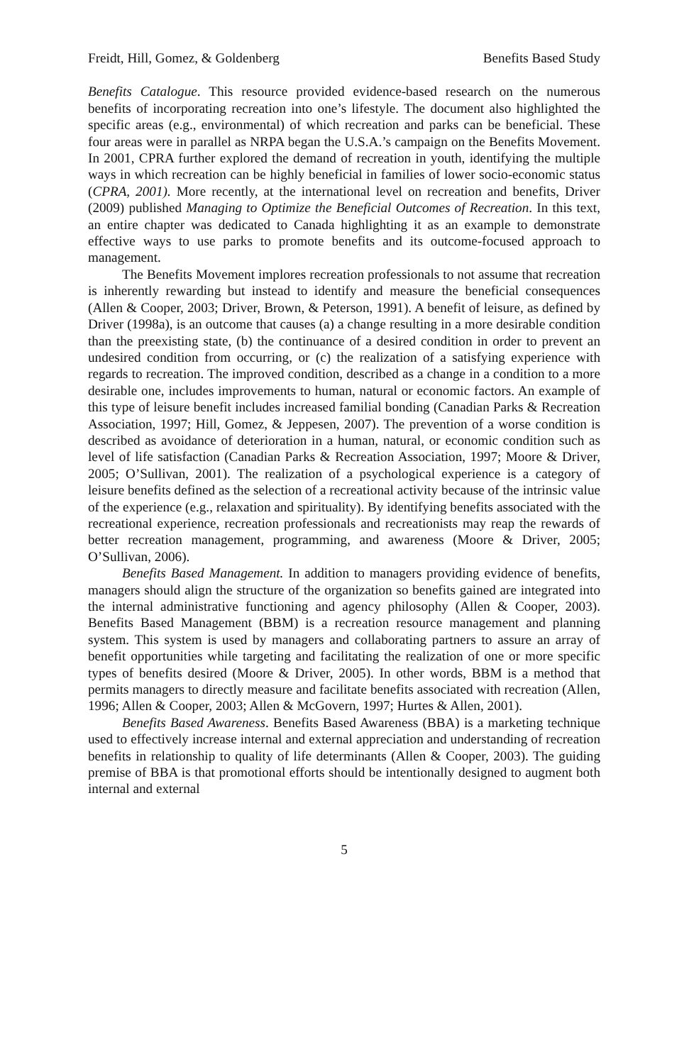Freidt, Hill, Gomez, & Goldenberg Benefits Based Study
Benefits Catalogue. This resource provided evidence-based research on the numerous benefits of incorporating recreation into one’s lifestyle. The document also highlighted the specific areas (e.g., environmental) of which recreation and parks can be beneficial. These four areas were in parallel as NRPA began the U.S.A.’s campaign on the Benefits Movement. In 2001, CPRA further explored the demand of recreation in youth, identifying the multiple ways in which recreation can be highly beneficial in families of lower socio-economic status (CPRA, 2001). More recently, at the international level on recreation and benefits, Driver (2009) published Managing to Optimize the Beneficial Outcomes of Recreation. In this text, an entire chapter was dedicated to Canada highlighting it as an example to demonstrate effective ways to use parks to promote benefits and its outcome-focused approach to management.
The Benefits Movement implores recreation professionals to not assume that recreation is inherently rewarding but instead to identify and measure the beneficial consequences (Allen & Cooper, 2003; Driver, Brown, & Peterson, 1991). A benefit of leisure, as defined by Driver (1998a), is an outcome that causes (a) a change resulting in a more desirable condition than the preexisting state, (b) the continuance of a desired condition in order to prevent an undesired condition from occurring, or (c) the realization of a satisfying experience with regards to recreation. The improved condition, described as a change in a condition to a more desirable one, includes improvements to human, natural or economic factors. An example of this type of leisure benefit includes increased familial bonding (Canadian Parks & Recreation Association, 1997; Hill, Gomez, & Jeppesen, 2007). The prevention of a worse condition is described as avoidance of deterioration in a human, natural, or economic condition such as level of life satisfaction (Canadian Parks & Recreation Association, 1997; Moore & Driver, 2005; O’Sullivan, 2001). The realization of a psychological experience is a category of leisure benefits defined as the selection of a recreational activity because of the intrinsic value of the experience (e.g., relaxation and spirituality). By identifying benefits associated with the recreational experience, recreation professionals and recreationists may reap the rewards of better recreation management, programming, and awareness (Moore & Driver, 2005; O’Sullivan, 2006).
Benefits Based Management. In addition to managers providing evidence of benefits, managers should align the structure of the organization so benefits gained are integrated into the internal administrative functioning and agency philosophy (Allen & Cooper, 2003). Benefits Based Management (BBM) is a recreation resource management and planning system. This system is used by managers and collaborating partners to assure an array of benefit opportunities while targeting and facilitating the realization of one or more specific types of benefits desired (Moore & Driver, 2005). In other words, BBM is a method that permits managers to directly measure and facilitate benefits associated with recreation (Allen, 1996; Allen & Cooper, 2003; Allen & McGovern, 1997; Hurtes & Allen, 2001).
Benefits Based Awareness. Benefits Based Awareness (BBA) is a marketing technique used to effectively increase internal and external appreciation and understanding of recreation benefits in relationship to quality of life determinants (Allen & Cooper, 2003). The guiding premise of BBA is that promotional efforts should be intentionally designed to augment both internal and external
5